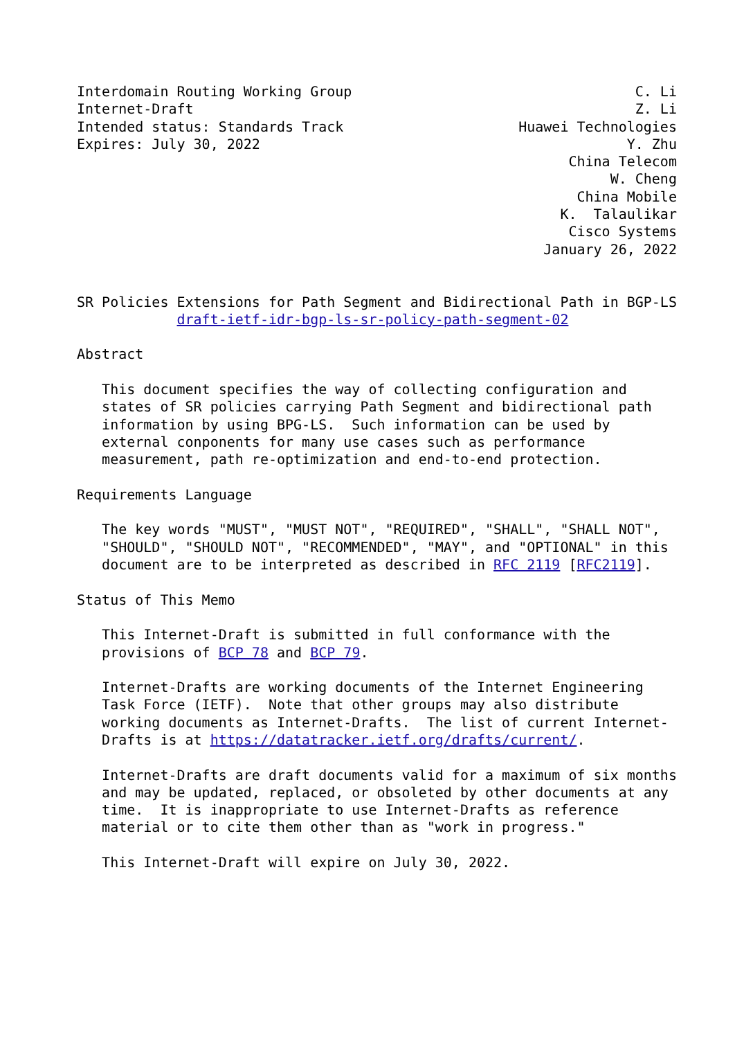Interdomain Routing Working Group                                  C. Li
Internet-Draft                                                     Z. Li
Intended status: Standards Track                     Huawei Technologies
Expires: July 30, 2022                                            Y. Zhu
                                                           China Telecom
                                                                W. Cheng
                                                            China Mobile
                                                          K.  Talaulikar
                                                           Cisco Systems
                                                        January 26, 2022


SR Policies Extensions for Path Segment and Bidirectional Path in BGP-LS
            draft-ietf-idr-bgp-ls-sr-policy-path-segment-02

Abstract

   This document specifies the way of collecting configuration and
   states of SR policies carrying Path Segment and bidirectional path
   information by using BPG-LS.  Such information can be used by
   external conponents for many use cases such as performance
   measurement, path re-optimization and end-to-end protection.

Requirements Language

   The key words "MUST", "MUST NOT", "REQUIRED", "SHALL", "SHALL NOT",
   "SHOULD", "SHOULD NOT", "RECOMMENDED", "MAY", and "OPTIONAL" in this
   document are to be interpreted as described in RFC 2119 [RFC2119].

Status of This Memo

   This Internet-Draft is submitted in full conformance with the
   provisions of BCP 78 and BCP 79.

   Internet-Drafts are working documents of the Internet Engineering
   Task Force (IETF).  Note that other groups may also distribute
   working documents as Internet-Drafts.  The list of current Internet-
   Drafts is at https://datatracker.ietf.org/drafts/current/.

   Internet-Drafts are draft documents valid for a maximum of six months
   and may be updated, replaced, or obsoleted by other documents at any
   time.  It is inappropriate to use Internet-Drafts as reference
   material or to cite them other than as "work in progress."

   This Internet-Draft will expire on July 30, 2022.